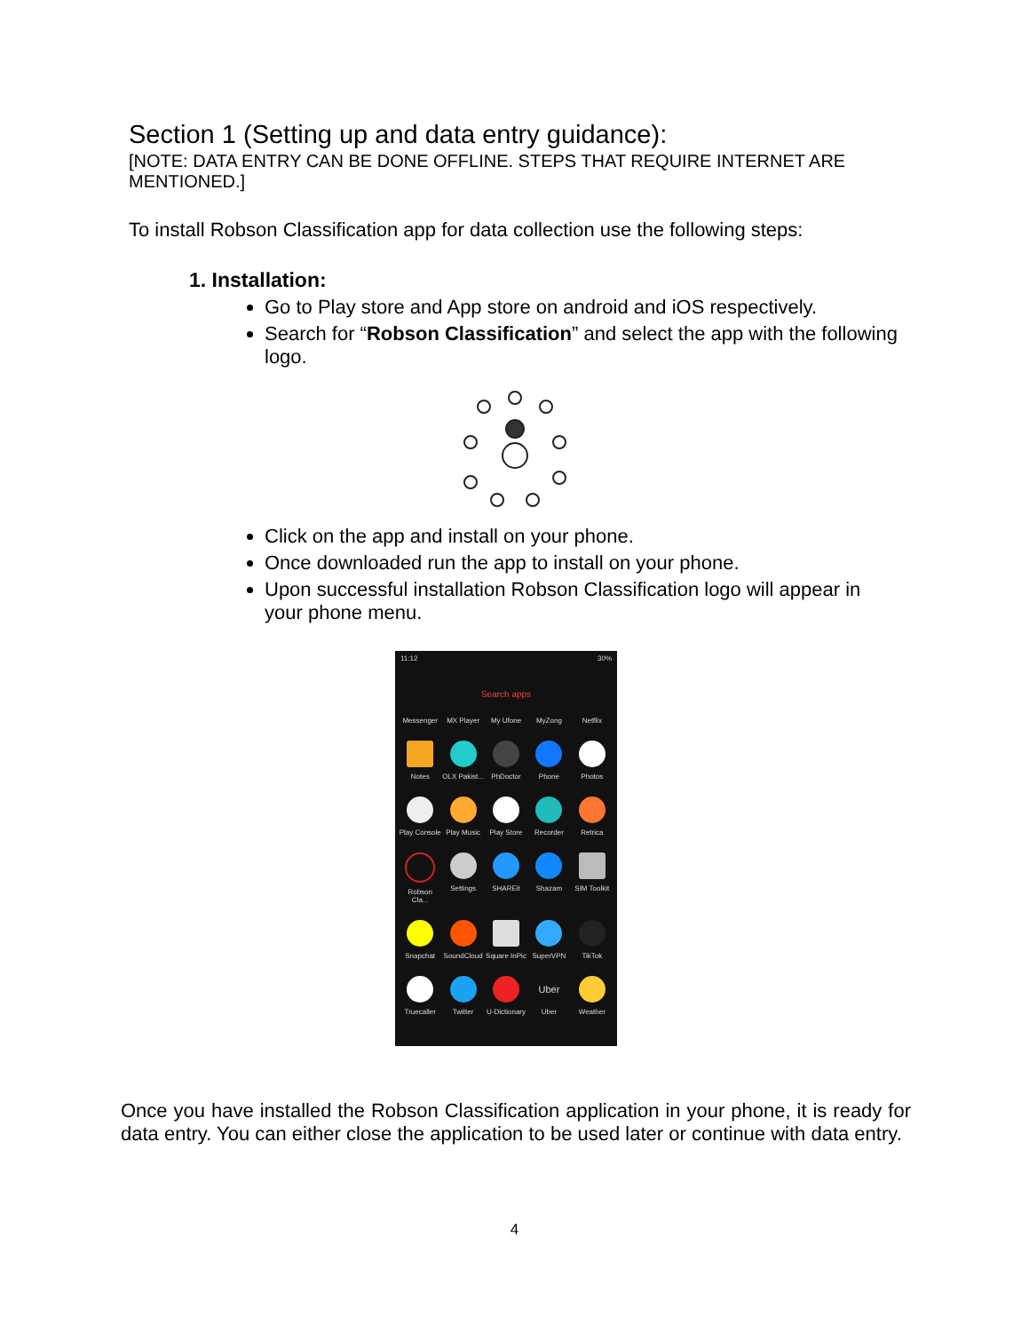Section 1 (Setting up and data entry guidance):
[NOTE: DATA ENTRY CAN BE DONE OFFLINE. STEPS THAT REQUIRE INTERNET ARE MENTIONED.]
To install Robson Classification app for data collection use the following steps:
1. Installation:
Go to Play store and App store on android and iOS respectively.
Search for “Robson Classification” and select the app with the following logo.
Click on the app and install on your phone.
Once downloaded run the app to install on your phone.
Upon successful installation Robson Classification logo will appear in your phone menu.
11:12 30%
Search apps
Messenger
MX Player
My Ufone
MyZong
Netflix
Notes
OLX Pakist...
PhDoctor
Phone
Photos
Play Console
Play Music
Play Store
Recorder
Retrica
Robson Cla...
Settings
SHAREit
Shazam
SIM Toolkit
Snapchat
SoundCloud
Square InPic
SuperVPN
TikTok
Truecaller
Twitter
U-Dictionary
Uber
Uber
Weather
Once you have installed the Robson Classification application in your phone, it is ready for data entry. You can either close the application to be used later or continue with data entry.
4